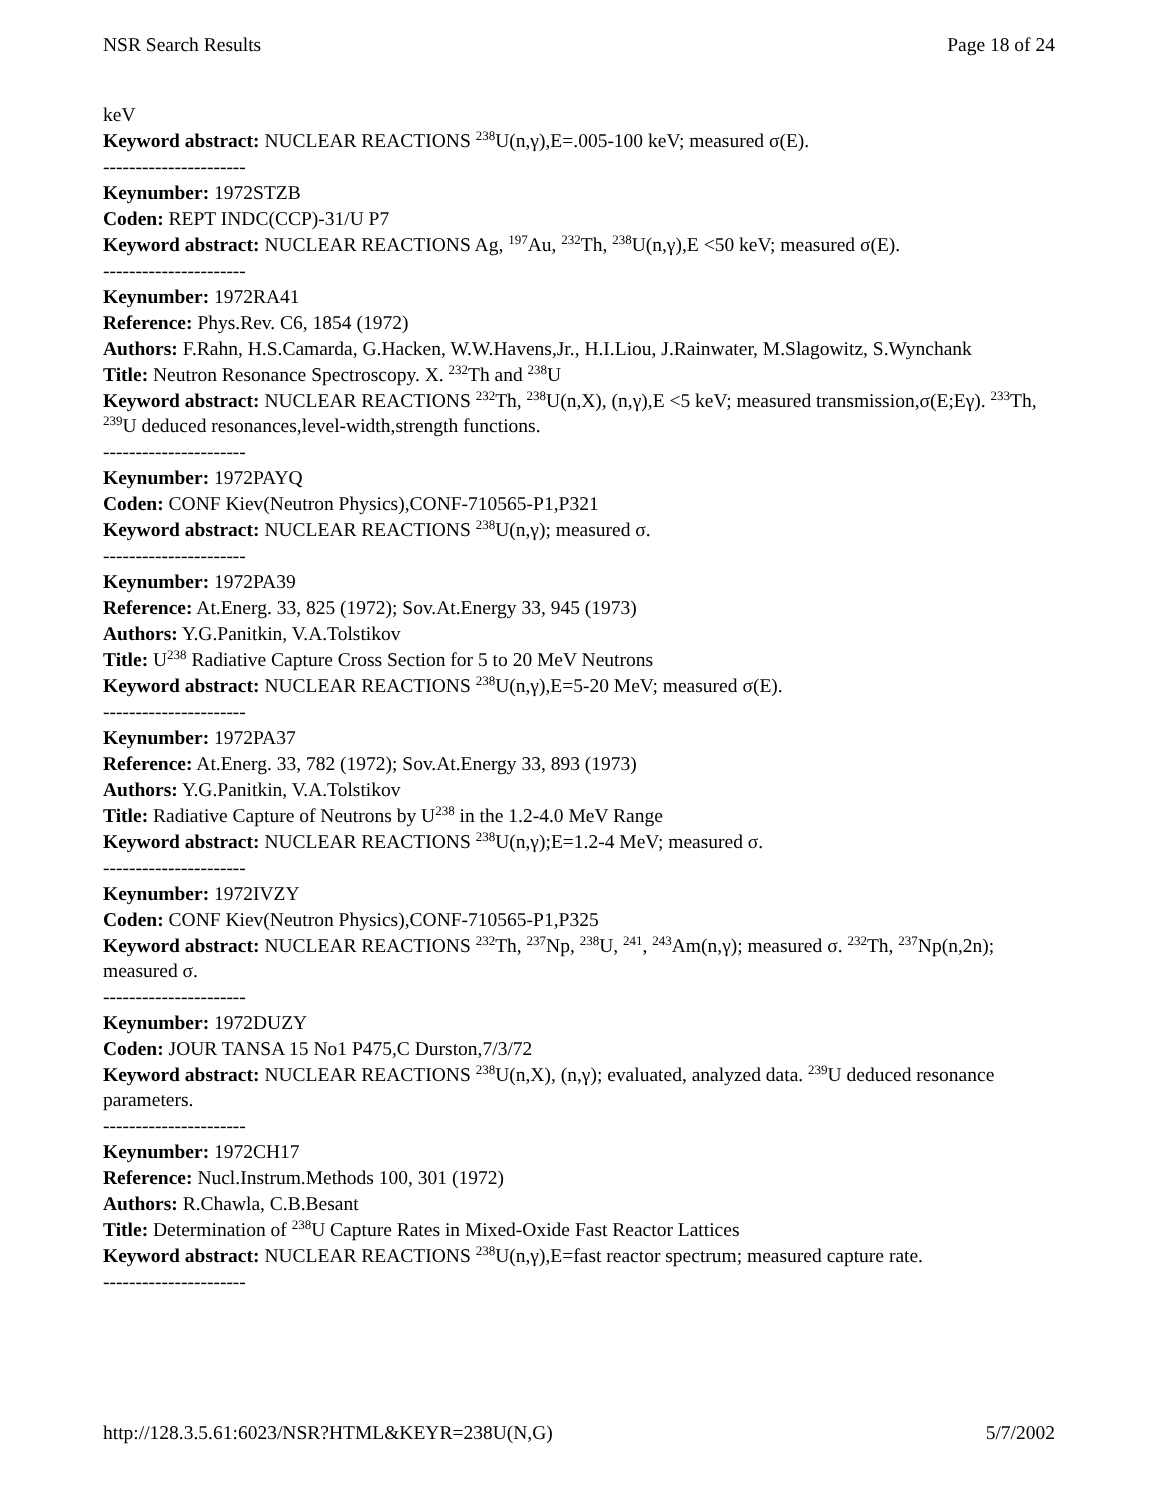NSR Search Results Page 18 of 24
keV
Keyword abstract: NUCLEAR REACTIONS <sup>238</sup>U(n,γ),E=.005-100 keV; measured σ(E).
----------------------
Keynumber: 1972STZB
Coden: REPT INDC(CCP)-31/U P7
Keyword abstract: NUCLEAR REACTIONS Ag, <sup>197</sup>Au, <sup>232</sup>Th, <sup>238</sup>U(n,γ),E <50 keV; measured σ(E).
----------------------
Keynumber: 1972RA41
Reference: Phys.Rev. C6, 1854 (1972)
Authors: F.Rahn, H.S.Camarda, G.Hacken, W.W.Havens,Jr., H.I.Liou, J.Rainwater, M.Slagowitz, S.Wynchank
Title: Neutron Resonance Spectroscopy. X. <sup>232</sup>Th and <sup>238</sup>U
Keyword abstract: NUCLEAR REACTIONS <sup>232</sup>Th, <sup>238</sup>U(n,X), (n,γ),E <5 keV; measured transmission,σ(E;Eγ). <sup>233</sup>Th, <sup>239</sup>U deduced resonances,level-width,strength functions.
----------------------
Keynumber: 1972PAYQ
Coden: CONF Kiev(Neutron Physics),CONF-710565-P1,P321
Keyword abstract: NUCLEAR REACTIONS <sup>238</sup>U(n,γ); measured σ.
----------------------
Keynumber: 1972PA39
Reference: At.Energ. 33, 825 (1972); Sov.At.Energy 33, 945 (1973)
Authors: Y.G.Panitkin, V.A.Tolstikov
Title: U<sup>238</sup> Radiative Capture Cross Section for 5 to 20 MeV Neutrons
Keyword abstract: NUCLEAR REACTIONS <sup>238</sup>U(n,γ),E=5-20 MeV; measured σ(E).
----------------------
Keynumber: 1972PA37
Reference: At.Energ. 33, 782 (1972); Sov.At.Energy 33, 893 (1973)
Authors: Y.G.Panitkin, V.A.Tolstikov
Title: Radiative Capture of Neutrons by U<sup>238</sup> in the 1.2-4.0 MeV Range
Keyword abstract: NUCLEAR REACTIONS <sup>238</sup>U(n,γ);E=1.2-4 MeV; measured σ.
----------------------
Keynumber: 1972IVZY
Coden: CONF Kiev(Neutron Physics),CONF-710565-P1,P325
Keyword abstract: NUCLEAR REACTIONS <sup>232</sup>Th, <sup>237</sup>Np, <sup>238</sup>U, <sup>241</sup>, <sup>243</sup>Am(n,γ); measured σ. <sup>232</sup>Th, <sup>237</sup>Np(n,2n); measured σ.
----------------------
Keynumber: 1972DUZY
Coden: JOUR TANSA 15 No1 P475,C Durston,7/3/72
Keyword abstract: NUCLEAR REACTIONS <sup>238</sup>U(n,X), (n,γ); evaluated, analyzed data. <sup>239</sup>U deduced resonance parameters.
----------------------
Keynumber: 1972CH17
Reference: Nucl.Instrum.Methods 100, 301 (1972)
Authors: R.Chawla, C.B.Besant
Title: Determination of <sup>238</sup>U Capture Rates in Mixed-Oxide Fast Reactor Lattices
Keyword abstract: NUCLEAR REACTIONS <sup>238</sup>U(n,γ),E=fast reactor spectrum; measured capture rate.
----------------------
http://128.3.5.61:6023/NSR?HTML&KEYR=238U(N,G) 5/7/2002